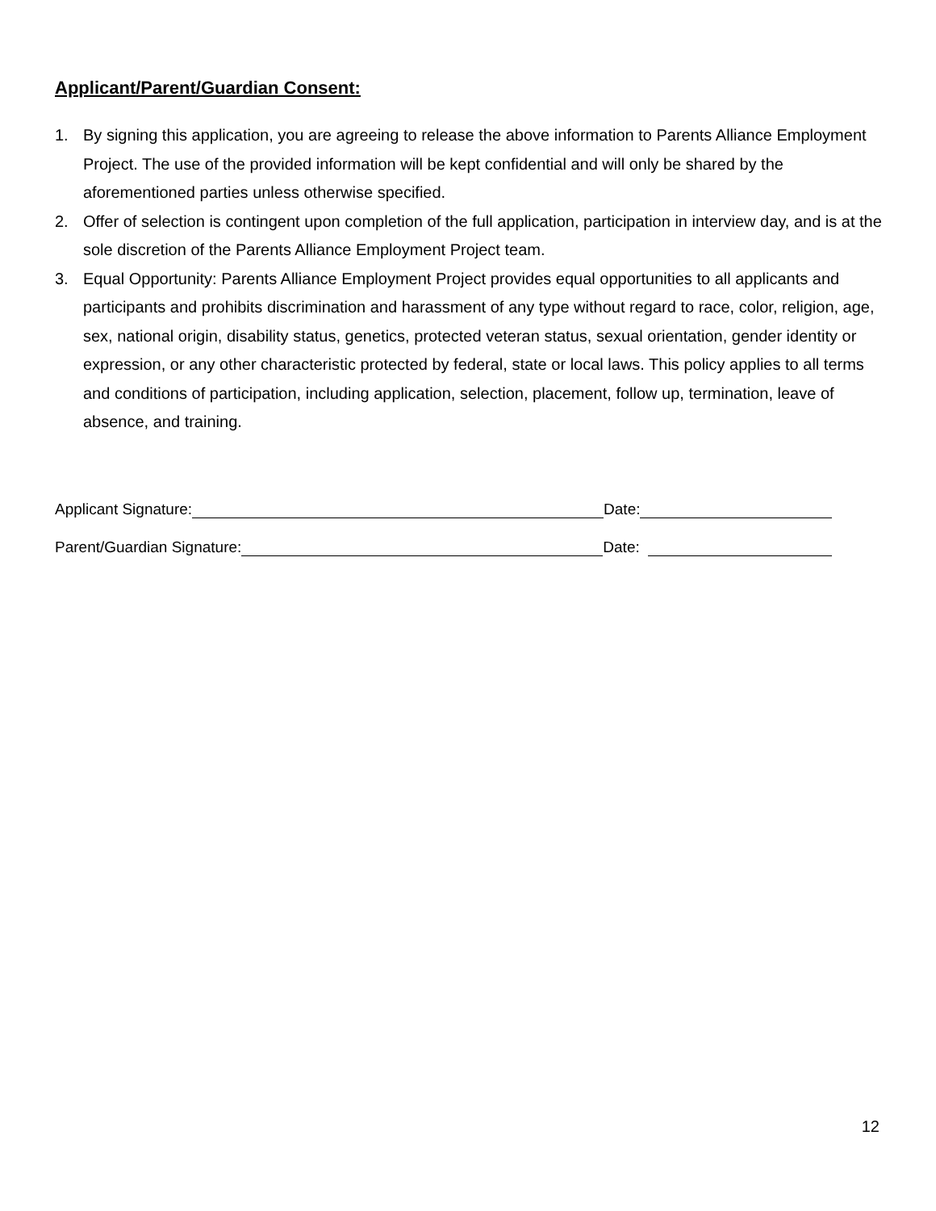Applicant/Parent/Guardian Consent:
1. By signing this application, you are agreeing to release the above information to Parents Alliance Employment Project. The use of the provided information will be kept confidential and will only be shared by the aforementioned parties unless otherwise specified.
2. Offer of selection is contingent upon completion of the full application, participation in interview day, and is at the sole discretion of the Parents Alliance Employment Project team.
3. Equal Opportunity: Parents Alliance Employment Project provides equal opportunities to all applicants and participants and prohibits discrimination and harassment of any type without regard to race, color, religion, age, sex, national origin, disability status, genetics, protected veteran status, sexual orientation, gender identity or expression, or any other characteristic protected by federal, state or local laws. This policy applies to all terms and conditions of participation, including application, selection, placement, follow up, termination, leave of absence, and training.
Applicant Signature: Date:
Parent/Guardian Signature: Date:
12